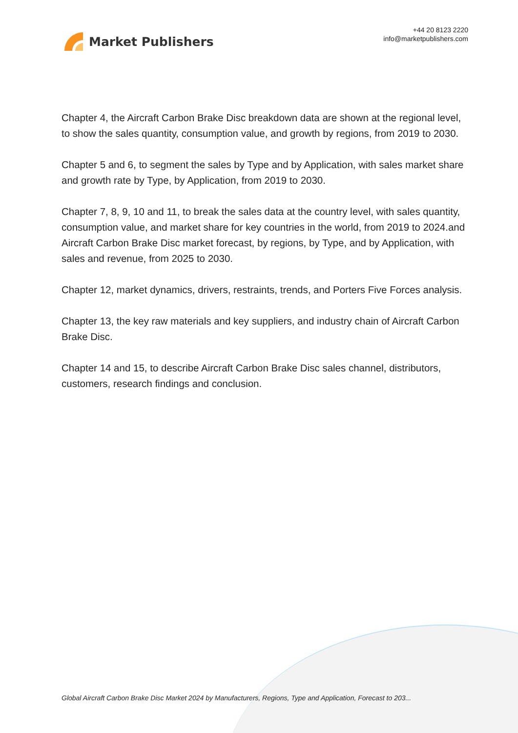Market Publishers
+44 20 8123 2220
info@marketpublishers.com
Chapter 4, the Aircraft Carbon Brake Disc breakdown data are shown at the regional level, to show the sales quantity, consumption value, and growth by regions, from 2019 to 2030.
Chapter 5 and 6, to segment the sales by Type and by Application, with sales market share and growth rate by Type, by Application, from 2019 to 2030.
Chapter 7, 8, 9, 10 and 11, to break the sales data at the country level, with sales quantity, consumption value, and market share for key countries in the world, from 2019 to 2024.and Aircraft Carbon Brake Disc market forecast, by regions, by Type, and by Application, with sales and revenue, from 2025 to 2030.
Chapter 12, market dynamics, drivers, restraints, trends, and Porters Five Forces analysis.
Chapter 13, the key raw materials and key suppliers, and industry chain of Aircraft Carbon Brake Disc.
Chapter 14 and 15, to describe Aircraft Carbon Brake Disc sales channel, distributors, customers, research findings and conclusion.
Global Aircraft Carbon Brake Disc Market 2024 by Manufacturers, Regions, Type and Application, Forecast to 203...